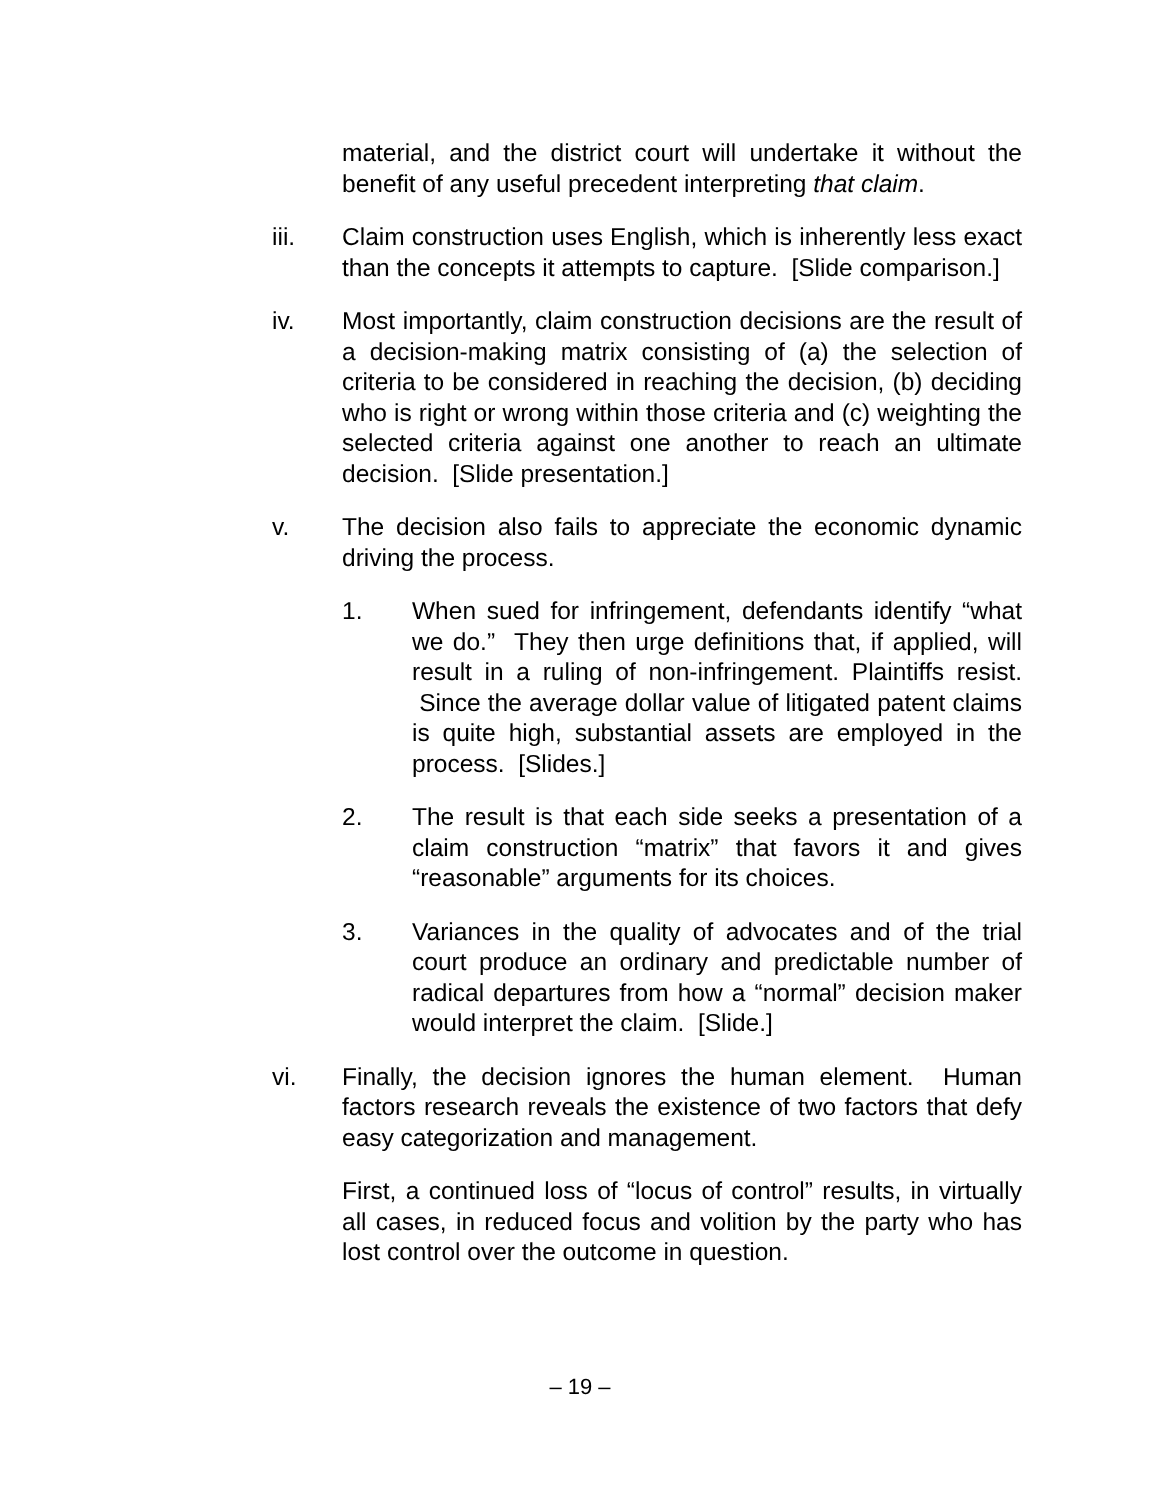material, and the district court will undertake it without the benefit of any useful precedent interpreting that claim.
iii. Claim construction uses English, which is inherently less exact than the concepts it attempts to capture. [Slide comparison.]
iv. Most importantly, claim construction decisions are the result of a decision-making matrix consisting of (a) the selection of criteria to be considered in reaching the decision, (b) deciding who is right or wrong within those criteria and (c) weighting the selected criteria against one another to reach an ultimate decision. [Slide presentation.]
v. The decision also fails to appreciate the economic dynamic driving the process.
1. When sued for infringement, defendants identify “what we do.” They then urge definitions that, if applied, will result in a ruling of non-infringement. Plaintiffs resist. Since the average dollar value of litigated patent claims is quite high, substantial assets are employed in the process. [Slides.]
2. The result is that each side seeks a presentation of a claim construction “matrix” that favors it and gives “reasonable” arguments for its choices.
3. Variances in the quality of advocates and of the trial court produce an ordinary and predictable number of radical departures from how a “normal” decision maker would interpret the claim. [Slide.]
vi. Finally, the decision ignores the human element. Human factors research reveals the existence of two factors that defy easy categorization and management.
First, a continued loss of “locus of control” results, in virtually all cases, in reduced focus and volition by the party who has lost control over the outcome in question.
– 19 –